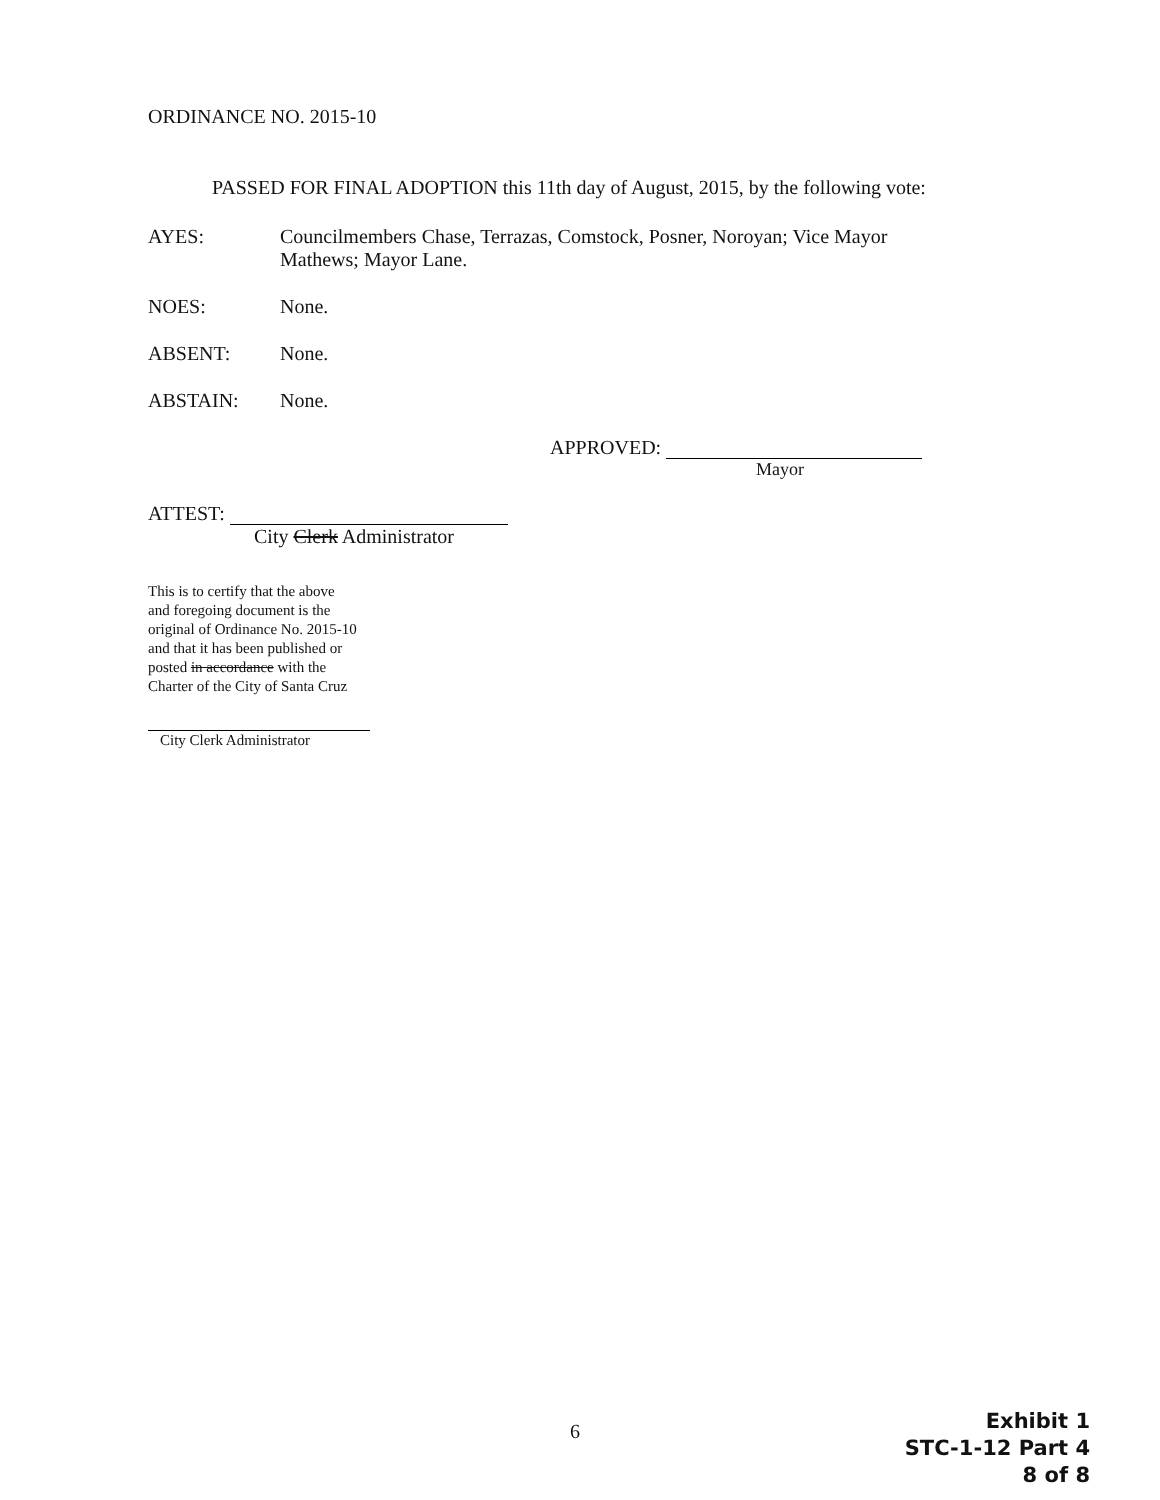ORDINANCE NO. 2015-10
PASSED FOR FINAL ADOPTION this 11th day of August, 2015, by the following vote:
AYES: Councilmembers Chase, Terrazas, Comstock, Posner, Noroyan; Vice Mayor
Mathews; Mayor Lane.
NOES: None.
ABSENT: None.
ABSTAIN: None.
APPROVED:
Mayor
ATTEST:
City Clerk Administrator
This is to certify that the above
and foregoing document is the
original of Ordinance No. 2015-10
and that it has been published or
posted in accordance with the
Charter of the City of Santa Cruz
City Clerk Administrator
6
Exhibit 1
STC-1-12 Part 4
8 of 8